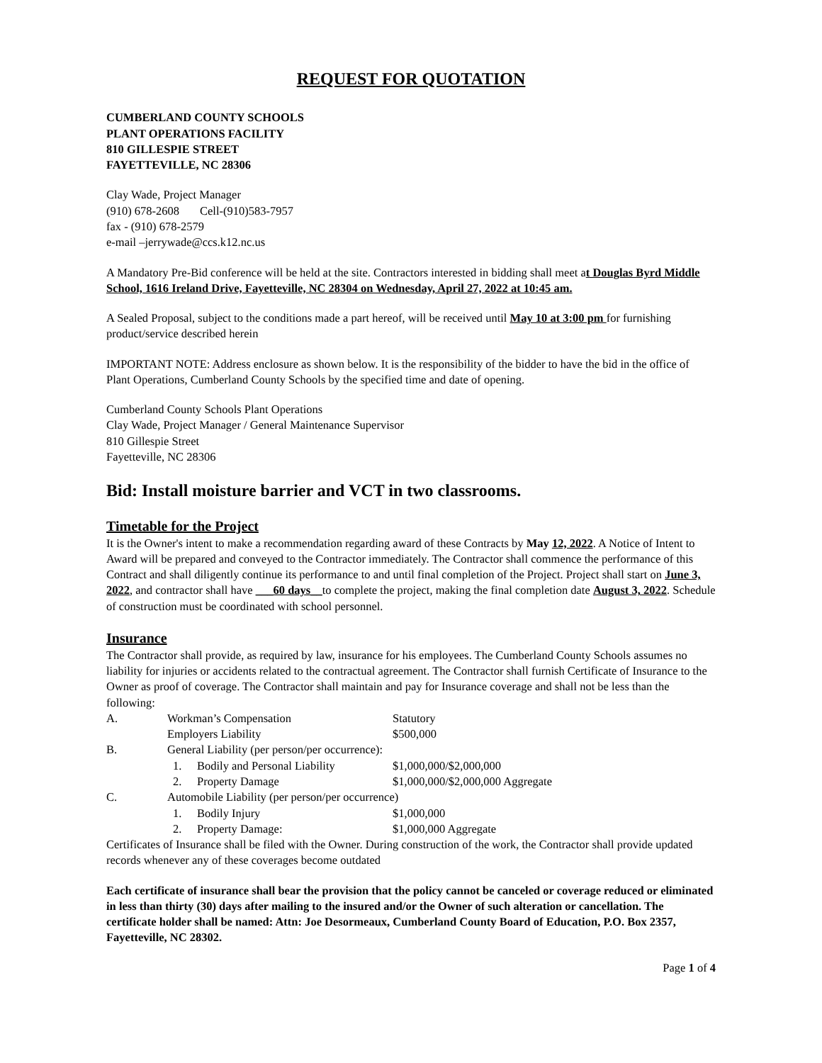REQUEST FOR QUOTATION
CUMBERLAND COUNTY SCHOOLS
PLANT OPERATIONS FACILITY
810 GILLESPIE STREET
FAYETTEVILLE, NC 28306
Clay Wade, Project Manager
(910) 678-2608 Cell-(910)583-7957
fax - (910) 678-2579
e-mail –jerrywade@ccs.k12.nc.us
A Mandatory Pre-Bid conference will be held at the site. Contractors interested in bidding shall meet at Douglas Byrd Middle School, 1616 Ireland Drive, Fayetteville, NC 28304 on Wednesday, April 27, 2022 at 10:45 am.
A Sealed Proposal, subject to the conditions made a part hereof, will be received until May 10 at 3:00 pm for furnishing product/service described herein
IMPORTANT NOTE: Address enclosure as shown below. It is the responsibility of the bidder to have the bid in the office of Plant Operations, Cumberland County Schools by the specified time and date of opening.
Cumberland County Schools Plant Operations
Clay Wade, Project Manager / General Maintenance Supervisor
810 Gillespie Street
Fayetteville, NC 28306
Bid: Install moisture barrier and VCT in two classrooms.
Timetable for the Project
It is the Owner's intent to make a recommendation regarding award of these Contracts by May 12, 2022. A Notice of Intent to Award will be prepared and conveyed to the Contractor immediately. The Contractor shall commence the performance of this Contract and shall diligently continue its performance to and until final completion of the Project. Project shall start on June 3, 2022, and contractor shall have ___60 days__to complete the project, making the final completion date August 3, 2022. Schedule of construction must be coordinated with school personnel.
Insurance
The Contractor shall provide, as required by law, insurance for his employees. The Cumberland County Schools assumes no liability for injuries or accidents related to the contractual agreement. The Contractor shall furnish Certificate of Insurance to the Owner as proof of coverage. The Contractor shall maintain and pay for Insurance coverage and shall not be less than the following:
| A. | Workman’s Compensation | | Statutory |
| | Employers Liability | | $500,000 |
| B. | General Liability (per person/per occurrence): | | |
| | 1. | Bodily and Personal Liability | $1,000,000/$2,000,000 |
| | 2. | Property Damage | $1,000,000/$2,000,000 Aggregate |
| C. | Automobile Liability (per person/per occurrence) | | |
| | 1. | Bodily Injury | $1,000,000 |
| | 2. | Property Damage: | $1,000,000 Aggregate |
Certificates of Insurance shall be filed with the Owner. During construction of the work, the Contractor shall provide updated records whenever any of these coverages become outdated
Each certificate of insurance shall bear the provision that the policy cannot be canceled or coverage reduced or eliminated in less than thirty (30) days after mailing to the insured and/or the Owner of such alteration or cancellation. The certificate holder shall be named: Attn: Joe Desormeaux, Cumberland County Board of Education, P.O. Box 2357, Fayetteville, NC 28302.
Page 1 of 4